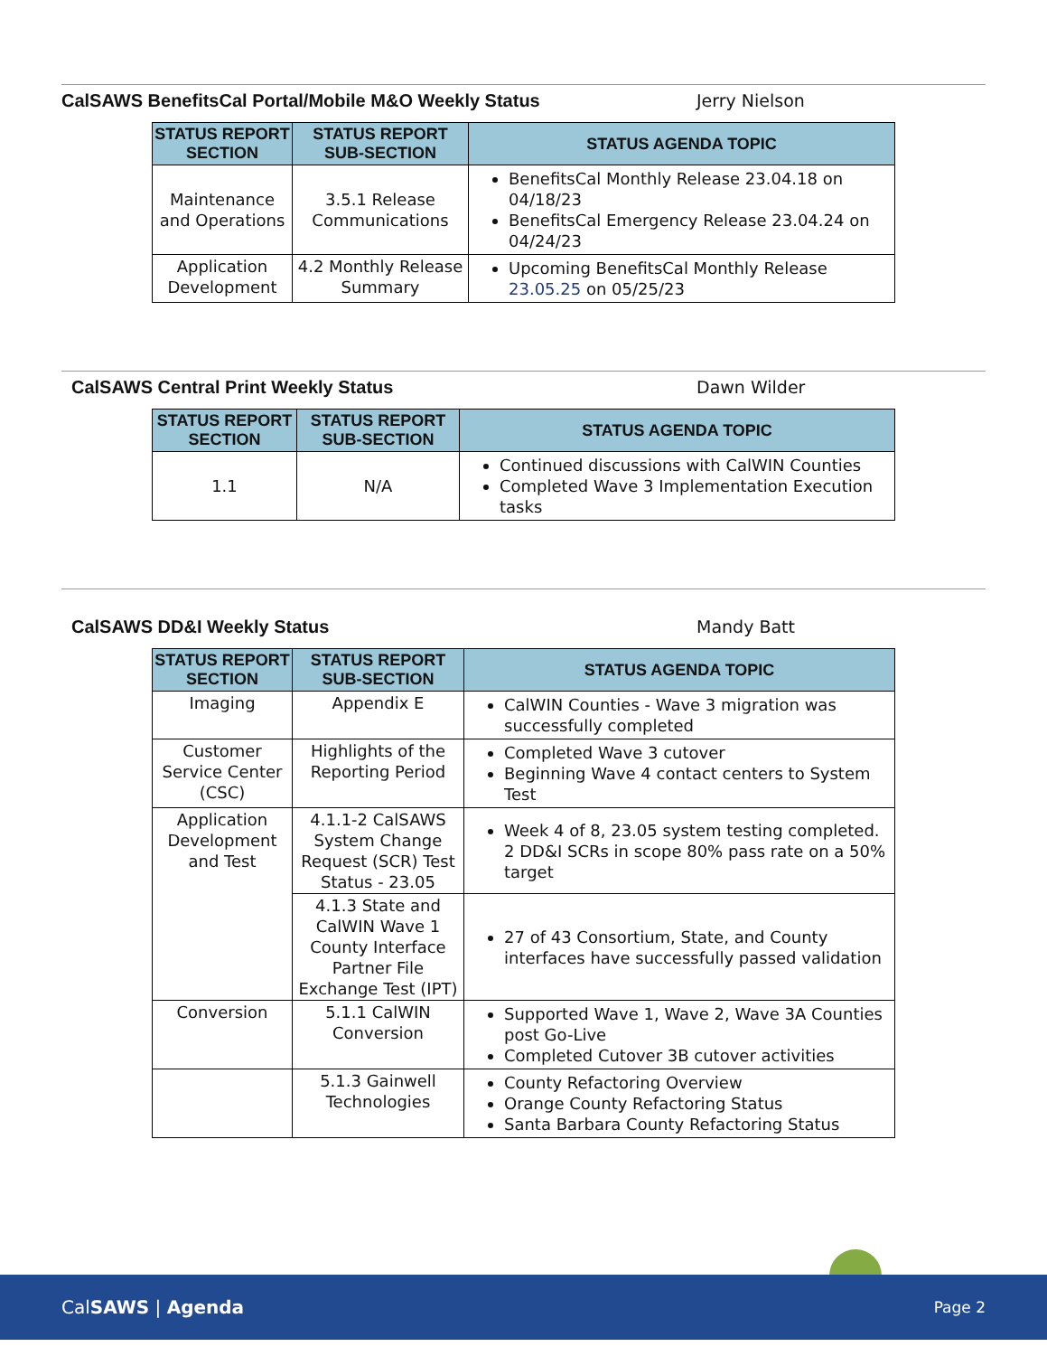CalSAWS BenefitsCal Portal/Mobile M&O Weekly Status Jerry Nielson
| STATUS REPORT SECTION | STATUS REPORT SUB-SECTION | STATUS AGENDA TOPIC |
| --- | --- | --- |
| Maintenance and Operations | 3.5.1 Release Communications | BenefitsCal Monthly Release 23.04.18 on 04/18/23 BenefitsCal Emergency Release 23.04.24 on 04/24/23 |
| Application Development | 4.2 Monthly Release Summary | Upcoming BenefitsCal Monthly Release 23.05.25 on 05/25/23 |
CalSAWS Central Print Weekly Status Dawn Wilder
| STATUS REPORT SECTION | STATUS REPORT SUB-SECTION | STATUS AGENDA TOPIC |
| --- | --- | --- |
| 1.1 | N/A | Continued discussions with CalWIN Counties Completed Wave 3 Implementation Execution tasks |
CalSAWS DD&I Weekly Status Mandy Batt
| STATUS REPORT SECTION | STATUS REPORT SUB-SECTION | STATUS AGENDA TOPIC |
| --- | --- | --- |
| Imaging | Appendix E | CalWIN Counties - Wave 3 migration was successfully completed |
| Customer Service Center (CSC) | Highlights of the Reporting Period | Completed Wave 3 cutover Beginning Wave 4 contact centers to System Test |
| Application Development and Test | 4.1.1-2 CalSAWS System Change Request (SCR) Test Status - 23.05 | Week 4 of 8, 23.05 system testing completed. 2 DD&I SCRs in scope 80% pass rate on a 50% target |
| | 4.1.3 State and CalWIN Wave 1 County Interface Partner File Exchange Test (IPT) | 27 of 43 Consortium, State, and County interfaces have successfully passed validation |
| Conversion | 5.1.1 CalWIN Conversion | Supported Wave 1, Wave 2, Wave 3A Counties post Go-Live Completed Cutover 3B cutover activities |
| | 5.1.3 Gainwell Technologies | County Refactoring Overview Orange County Refactoring Status Santa Barbara County Refactoring Status |
CalSAWS | Agenda Page 2